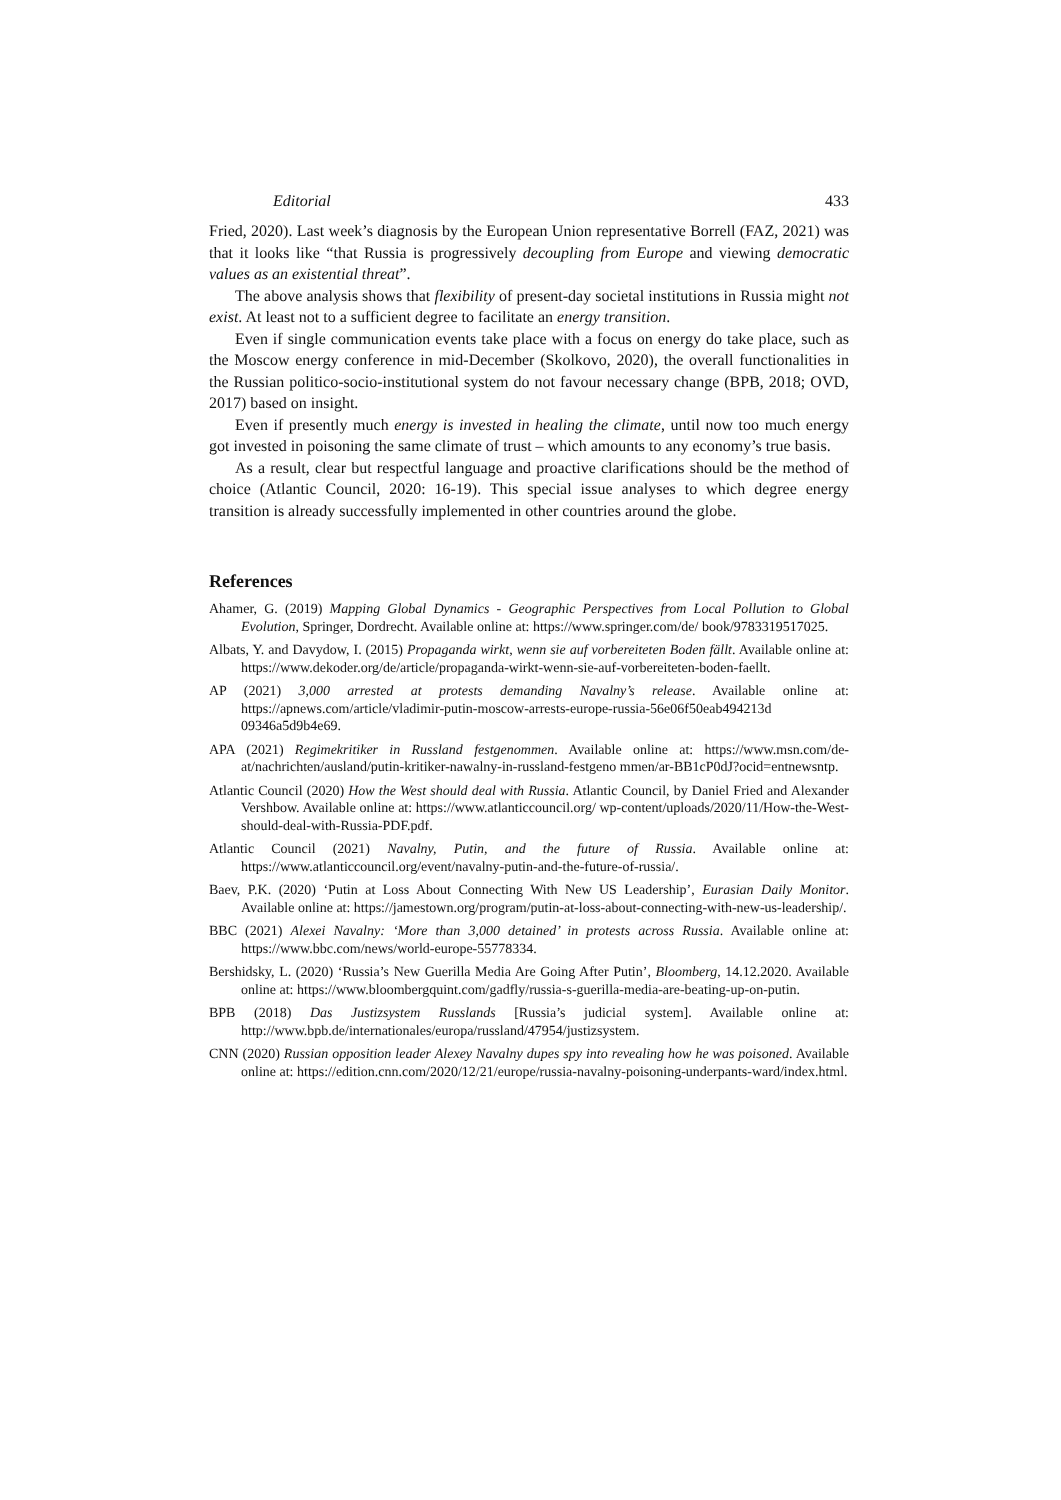Editorial 433
Fried, 2020). Last week’s diagnosis by the European Union representative Borrell (FAZ, 2021) was that it looks like “that Russia is progressively decoupling from Europe and viewing democratic values as an existential threat”.
The above analysis shows that flexibility of present-day societal institutions in Russia might not exist. At least not to a sufficient degree to facilitate an energy transition.
Even if single communication events take place with a focus on energy do take place, such as the Moscow energy conference in mid-December (Skolkovo, 2020), the overall functionalities in the Russian politico-socio-institutional system do not favour necessary change (BPB, 2018; OVD, 2017) based on insight.
Even if presently much energy is invested in healing the climate, until now too much energy got invested in poisoning the same climate of trust – which amounts to any economy’s true basis.
As a result, clear but respectful language and proactive clarifications should be the method of choice (Atlantic Council, 2020: 16-19). This special issue analyses to which degree energy transition is already successfully implemented in other countries around the globe.
References
Ahamer, G. (2019) Mapping Global Dynamics - Geographic Perspectives from Local Pollution to Global Evolution, Springer, Dordrecht. Available online at: https://www.springer.com/de/ book/9783319517025.
Albats, Y. and Davydow, I. (2015) Propaganda wirkt, wenn sie auf vorbereiteten Boden fällt. Available online at: https://www.dekoder.org/de/article/propaganda-wirkt-wenn-sie-auf-vorbereiteten-boden-faellt.
AP (2021) 3,000 arrested at protests demanding Navalny’s release. Available online at: https://apnews.com/article/vladimir-putin-moscow-arrests-europe-russia-56e06f50eab494213d 09346a5d9b4e69.
APA (2021) Regimekritiker in Russland festgenommen. Available online at: https://www.msn.com/de-at/nachrichten/ausland/putin-kritiker-nawalny-in-russland-festgeno mmen/ar-BB1cP0dJ?ocid=entnewsntp.
Atlantic Council (2020) How the West should deal with Russia. Atlantic Council, by Daniel Fried and Alexander Vershbow. Available online at: https://www.atlanticcouncil.org/ wp-content/uploads/2020/11/How-the-West-should-deal-with-Russia-PDF.pdf.
Atlantic Council (2021) Navalny, Putin, and the future of Russia. Available online at: https://www.atlanticcouncil.org/event/navalny-putin-and-the-future-of-russia/.
Baev, P.K. (2020) ‘Putin at Loss About Connecting With New US Leadership’, Eurasian Daily Monitor. Available online at: https://jamestown.org/program/putin-at-loss-about-connecting-with-new-us-leadership/.
BBC (2021) Alexei Navalny: ‘More than 3,000 detained’ in protests across Russia. Available online at: https://www.bbc.com/news/world-europe-55778334.
Bershidsky, L. (2020) ‘Russia’s New Guerilla Media Are Going After Putin’, Bloomberg, 14.12.2020. Available online at: https://www.bloombergquint.com/gadfly/russia-s-guerilla-media-are-beating-up-on-putin.
BPB (2018) Das Justizsystem Russlands [Russia’s judicial system]. Available online at: http://www.bpb.de/internationales/europa/russland/47954/justizsystem.
CNN (2020) Russian opposition leader Alexey Navalny dupes spy into revealing how he was poisoned. Available online at: https://edition.cnn.com/2020/12/21/europe/russia-navalny-poisoning-underpants-ward/index.html.